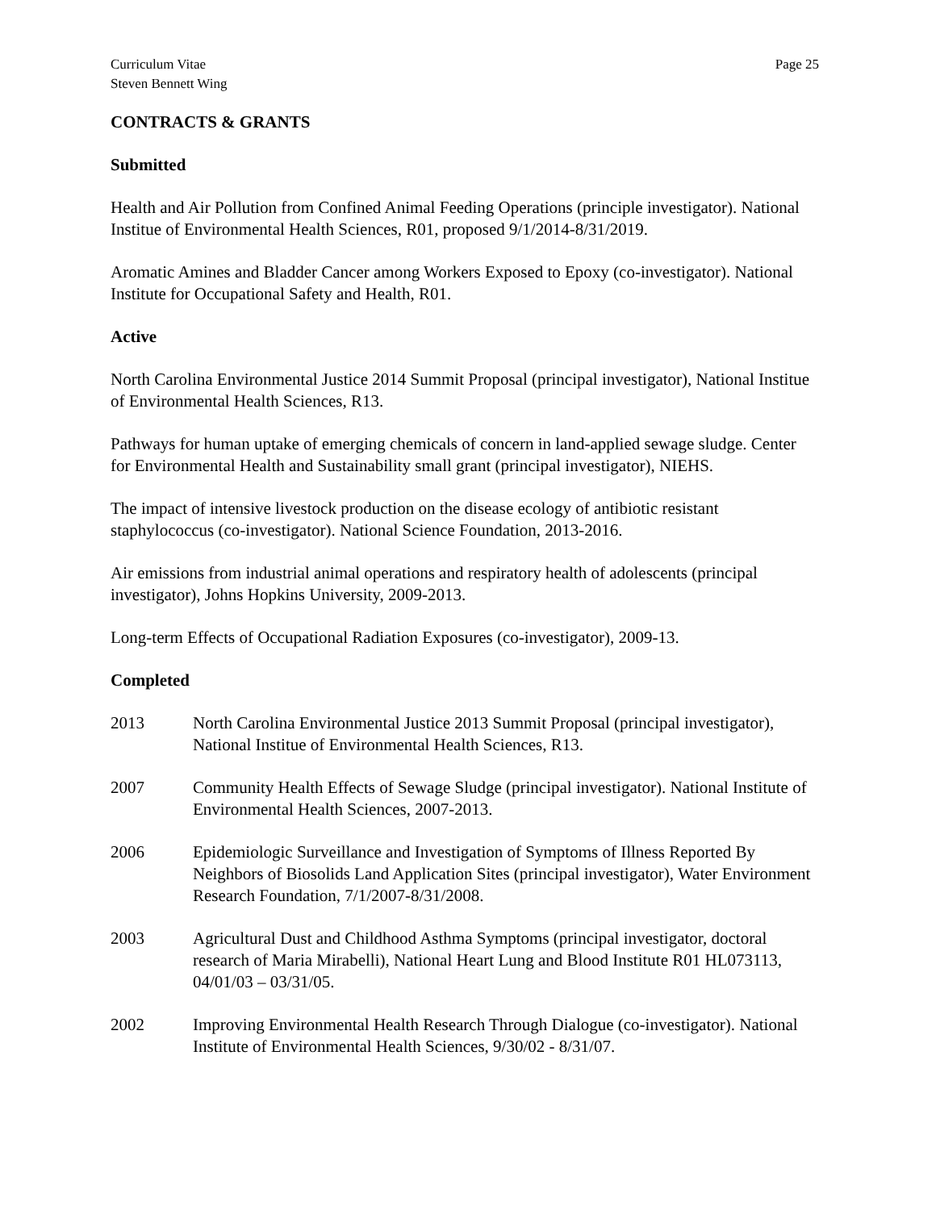Curriculum Vitae
Steven Bennett Wing
Page 25
CONTRACTS & GRANTS
Submitted
Health and Air Pollution from Confined Animal Feeding Operations (principle investigator). National Institue of Environmental Health Sciences, R01, proposed 9/1/2014-8/31/2019.
Aromatic Amines and Bladder Cancer among Workers Exposed to Epoxy (co-investigator). National Institute for Occupational Safety and Health, R01.
Active
North Carolina Environmental Justice 2014 Summit Proposal (principal investigator), National Institue of Environmental Health Sciences, R13.
Pathways for human uptake of emerging chemicals of concern in land-applied sewage sludge. Center for Environmental Health and Sustainability small grant (principal investigator), NIEHS.
The impact of intensive livestock production on the disease ecology of antibiotic resistant staphylococcus (co-investigator). National Science Foundation, 2013-2016.
Air emissions from industrial animal operations and respiratory health of adolescents (principal investigator), Johns Hopkins University, 2009-2013.
Long-term Effects of Occupational Radiation Exposures (co-investigator), 2009-13.
Completed
2013 North Carolina Environmental Justice 2013 Summit Proposal (principal investigator), National Institue of Environmental Health Sciences, R13.
2007 Community Health Effects of Sewage Sludge (principal investigator). National Institute of Environmental Health Sciences, 2007-2013.
2006 Epidemiologic Surveillance and Investigation of Symptoms of Illness Reported By Neighbors of Biosolids Land Application Sites (principal investigator), Water Environment Research Foundation, 7/1/2007-8/31/2008.
2003 Agricultural Dust and Childhood Asthma Symptoms (principal investigator, doctoral research of Maria Mirabelli), National Heart Lung and Blood Institute R01 HL073113, 04/01/03 – 03/31/05.
2002 Improving Environmental Health Research Through Dialogue (co-investigator). National Institute of Environmental Health Sciences, 9/30/02 - 8/31/07.